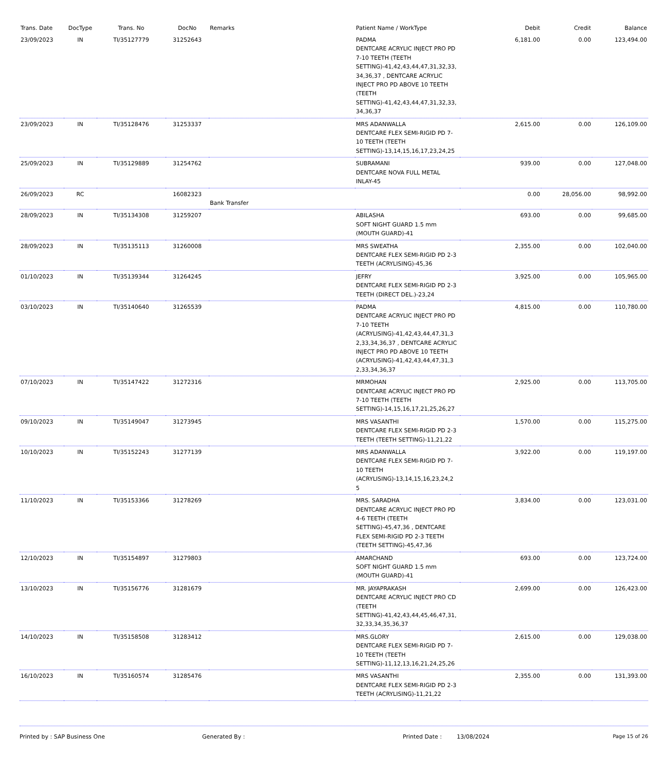| Trans. Date | DocType | Trans. No | DocNo | Remarks | Patient Name / WorkType | Debit | Credit | Balance |
| --- | --- | --- | --- | --- | --- | --- | --- | --- |
| 23/09/2023 | IN | TI/35127779 | 31252643 | | PADMA DENTCARE ACRYLIC INJECT PRO PD 7-10 TEETH (TEETH SETTING)-41,42,43,44,47,31,32,33, 34,36,37 , DENTCARE ACRYLIC INJECT PRO PD ABOVE 10 TEETH (TEETH SETTING)-41,42,43,44,47,31,32,33, 34,36,37 | 6,181.00 | 0.00 | 123,494.00 |
| 23/09/2023 | IN | TI/35128476 | 31253337 | | MRS ADANWALLA DENTCARE FLEX SEMI-RIGID PD 7-10 TEETH (TEETH SETTING)-13,14,15,16,17,23,24,25 | 2,615.00 | 0.00 | 126,109.00 |
| 25/09/2023 | IN | TI/35129889 | 31254762 | | SUBRAMANI DENTCARE NOVA FULL METAL INLAY-45 | 939.00 | 0.00 | 127,048.00 |
| 26/09/2023 | RC | | 16082323 | Bank Transfer | | 0.00 | 28,056.00 | 98,992.00 |
| 28/09/2023 | IN | TI/35134308 | 31259207 | | ABILASHA SOFT NIGHT GUARD 1.5 mm (MOUTH GUARD)-41 | 693.00 | 0.00 | 99,685.00 |
| 28/09/2023 | IN | TI/35135113 | 31260008 | | MRS SWEATHA DENTCARE FLEX SEMI-RIGID PD 2-3 TEETH (ACRYLISING)-45,36 | 2,355.00 | 0.00 | 102,040.00 |
| 01/10/2023 | IN | TI/35139344 | 31264245 | | JEFRY DENTCARE FLEX SEMI-RIGID PD 2-3 TEETH (DIRECT DEL.)-23,24 | 3,925.00 | 0.00 | 105,965.00 |
| 03/10/2023 | IN | TI/35140640 | 31265539 | | PADMA DENTCARE ACRYLIC INJECT PRO PD 7-10 TEETH (ACRYLISING)-41,42,43,44,47,31,3 2,33,34,36,37 , DENTCARE ACRYLIC INJECT PRO PD ABOVE 10 TEETH (ACRYLISING)-41,42,43,44,47,31,3 2,33,34,36,37 | 4,815.00 | 0.00 | 110,780.00 |
| 07/10/2023 | IN | TI/35147422 | 31272316 | | MRMOHAN DENTCARE ACRYLIC INJECT PRO PD 7-10 TEETH (TEETH SETTING)-14,15,16,17,21,25,26,27 | 2,925.00 | 0.00 | 113,705.00 |
| 09/10/2023 | IN | TI/35149047 | 31273945 | | MRS VASANTHI DENTCARE FLEX SEMI-RIGID PD 2-3 TEETH (TEETH SETTING)-11,21,22 | 1,570.00 | 0.00 | 115,275.00 |
| 10/10/2023 | IN | TI/35152243 | 31277139 | | MRS ADANWALLA DENTCARE FLEX SEMI-RIGID PD 7-10 TEETH (ACRYLISING)-13,14,15,16,23,24,2 5 | 3,922.00 | 0.00 | 119,197.00 |
| 11/10/2023 | IN | TI/35153366 | 31278269 | | MRS. SARADHA DENTCARE ACRYLIC INJECT PRO PD 4-6 TEETH (TEETH SETTING)-45,47,36 , DENTCARE FLEX SEMI-RIGID PD 2-3 TEETH (TEETH SETTING)-45,47,36 | 3,834.00 | 0.00 | 123,031.00 |
| 12/10/2023 | IN | TI/35154897 | 31279803 | | AMARCHAND SOFT NIGHT GUARD 1.5 mm (MOUTH GUARD)-41 | 693.00 | 0.00 | 123,724.00 |
| 13/10/2023 | IN | TI/35156776 | 31281679 | | MR. JAYAPRAKASH DENTCARE ACRYLIC INJECT PRO CD (TEETH SETTING)-41,42,43,44,45,46,47,31, 32,33,34,35,36,37 | 2,699.00 | 0.00 | 126,423.00 |
| 14/10/2023 | IN | TI/35158508 | 31283412 | | MRS.GLORY DENTCARE FLEX SEMI-RIGID PD 7-10 TEETH (TEETH SETTING)-11,12,13,16,21,24,25,26 | 2,615.00 | 0.00 | 129,038.00 |
| 16/10/2023 | IN | TI/35160574 | 31285476 | | MRS VASANTHI DENTCARE FLEX SEMI-RIGID PD 2-3 TEETH (ACRYLISING)-11,21,22 | 2,355.00 | 0.00 | 131,393.00 |
Printed by : SAP Business One Generated By : Printed Date : 13/08/2024 Page 15 of 26